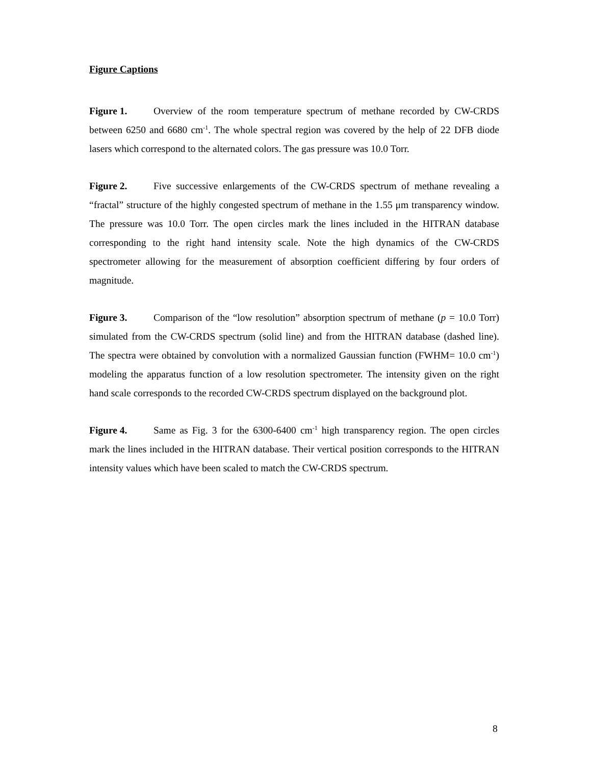Figure Captions
Figure 1. Overview of the room temperature spectrum of methane recorded by CW-CRDS between 6250 and 6680 cm<sup>-1</sup>. The whole spectral region was covered by the help of 22 DFB diode lasers which correspond to the alternated colors. The gas pressure was 10.0 Torr.
Figure 2. Five successive enlargements of the CW-CRDS spectrum of methane revealing a “fractal” structure of the highly congested spectrum of methane in the 1.55 μm transparency window. The pressure was 10.0 Torr. The open circles mark the lines included in the HITRAN database corresponding to the right hand intensity scale. Note the high dynamics of the CW-CRDS spectrometer allowing for the measurement of absorption coefficient differing by four orders of magnitude.
Figure 3. Comparison of the “low resolution” absorption spectrum of methane (p = 10.0 Torr) simulated from the CW-CRDS spectrum (solid line) and from the HITRAN database (dashed line). The spectra were obtained by convolution with a normalized Gaussian function (FWHM= 10.0 cm<sup>-1</sup>) modeling the apparatus function of a low resolution spectrometer. The intensity given on the right hand scale corresponds to the recorded CW-CRDS spectrum displayed on the background plot.
Figure 4. Same as Fig. 3 for the 6300-6400 cm<sup>-1</sup> high transparency region. The open circles mark the lines included in the HITRAN database. Their vertical position corresponds to the HITRAN intensity values which have been scaled to match the CW-CRDS spectrum.
8